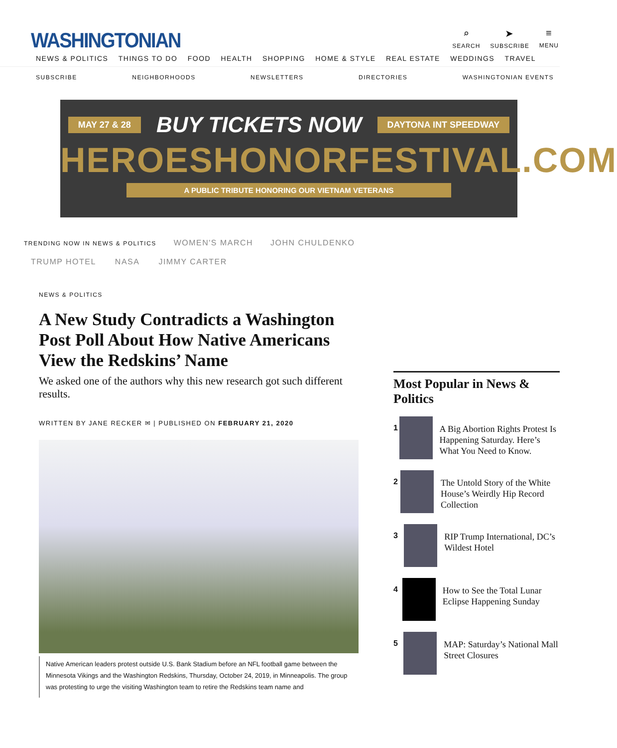WASHINGTONIAN
⌕
SEARCH
➤
SUBSCRIBE
≡
MENU
NEWS & POLITICS THINGS TO DO FOOD HEALTH SHOPPING HOME & STYLE REAL ESTATE WEDDINGS TRAVEL
SUBSCRIBE NEIGHBORHOODS NEWSLETTERS DIRECTORIES WASHINGTONIAN EVENTS
MAY 27 & 28 BUY TICKETS NOW DAYTONA INT SPEEDWAY
HEROESHONORFESTIVAL.COM
A PUBLIC TRIBUTE HONORING OUR VIETNAM VETERANS
TRENDING NOW IN NEWS & POLITICS WOMEN'S MARCH JOHN CHULDENKO
TRUMP HOTEL NASA JIMMY CARTER
NEWS & POLITICS
A New Study Contradicts a Washington Post Poll About How Native Americans View the Redskins’ Name
We asked one of the authors why this new research got such different results.
WRITTEN BY JANE RECKER ✉ | PUBLISHED ON FEBRUARY 21, 2020
Native American leaders protest outside U.S. Bank Stadium before an NFL football game between the Minnesota Vikings and the Washington Redskins, Thursday, October 24, 2019, in Minneapolis. The group was protesting to urge the visiting Washington team to retire the Redskins team name and
Most Popular in News & Politics
1
A Big Abortion Rights Protest Is Happening Saturday. Here’s What You Need to Know.
2
The Untold Story of the White House’s Weirdly Hip Record Collection
3
RIP Trump International, DC’s Wildest Hotel
4
How to See the Total Lunar Eclipse Happening Sunday
5
MAP: Saturday’s National Mall Street Closures